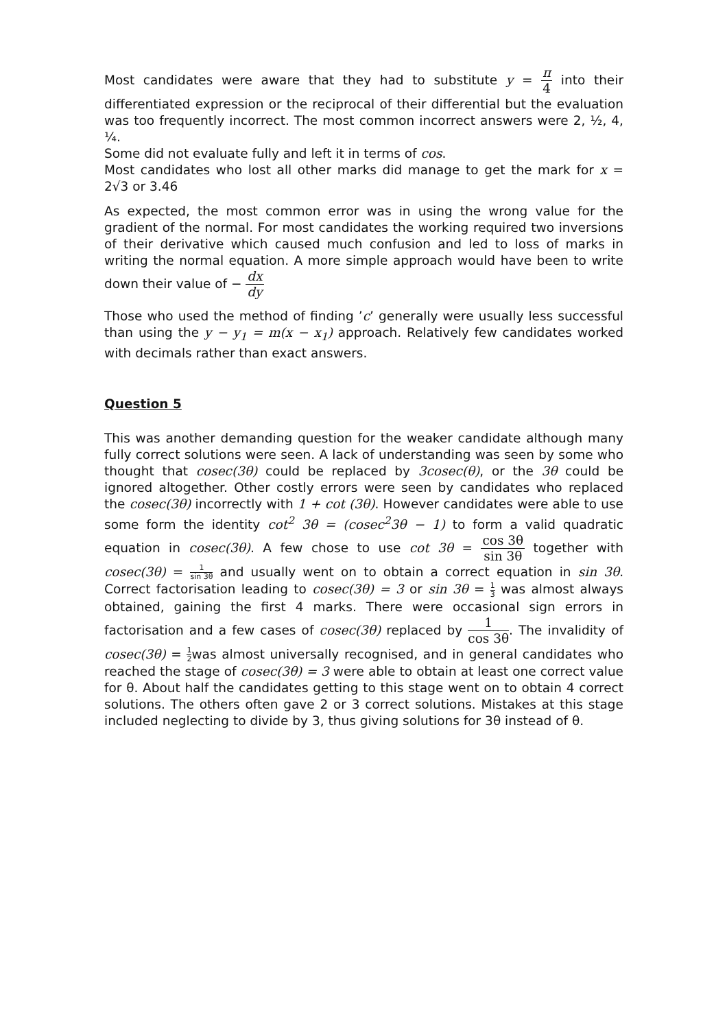Most candidates were aware that they had to substitute y = π 4 into their differentiated expression or the reciprocal of their differential but the evaluation was too frequently incorrect. The most common incorrect answers were 2, ½, 4, ¼.
Some did not evaluate fully and left it in terms of cos.
Most candidates who lost all other marks did manage to get the mark for x = 2√3 or 3.46
As expected, the most common error was in using the wrong value for the gradient of the normal. For most candidates the working required two inversions of their derivative which caused much confusion and led to loss of marks in writing the normal equation. A more simple approach would have been to write down their value of − dx dy
Those who used the method of finding ’c’ generally were usually less successful than using the y − y<sub>1</sub> = m(x − x<sub>1</sub>) approach. Relatively few candidates worked with decimals rather than exact answers.
Question 5
This was another demanding question for the weaker candidate although many fully correct solutions were seen. A lack of understanding was seen by some who thought that cosec(3θ) could be replaced by 3cosec(θ), or the 3θ could be ignored altogether. Other costly errors were seen by candidates who replaced the cosec(3θ) incorrectly with 1 + cot (3θ). However candidates were able to use some form the identity cot<sup>2</sup> 3θ = (cosec<sup>2</sup>3θ − 1) to form a valid quadratic equation in cosec(3θ). A few chose to use cot 3θ = cos 3θ sin 3θ together with cosec(3θ) = 1 sin 3θ and usually went on to obtain a correct equation in sin 3θ. Correct factorisation leading to cosec(3θ) = 3 or sin 3θ = 1 3 was almost always obtained, gaining the first 4 marks. There were occasional sign errors in factorisation and a few cases of cosec(3θ) replaced by 1 cos 3θ. The invalidity of cosec(3θ) = 1 2was almost universally recognised, and in general candidates who reached the stage of cosec(3θ) = 3 were able to obtain at least one correct value for θ. About half the candidates getting to this stage went on to obtain 4 correct solutions. The others often gave 2 or 3 correct solutions. Mistakes at this stage included neglecting to divide by 3, thus giving solutions for 3θ instead of θ.